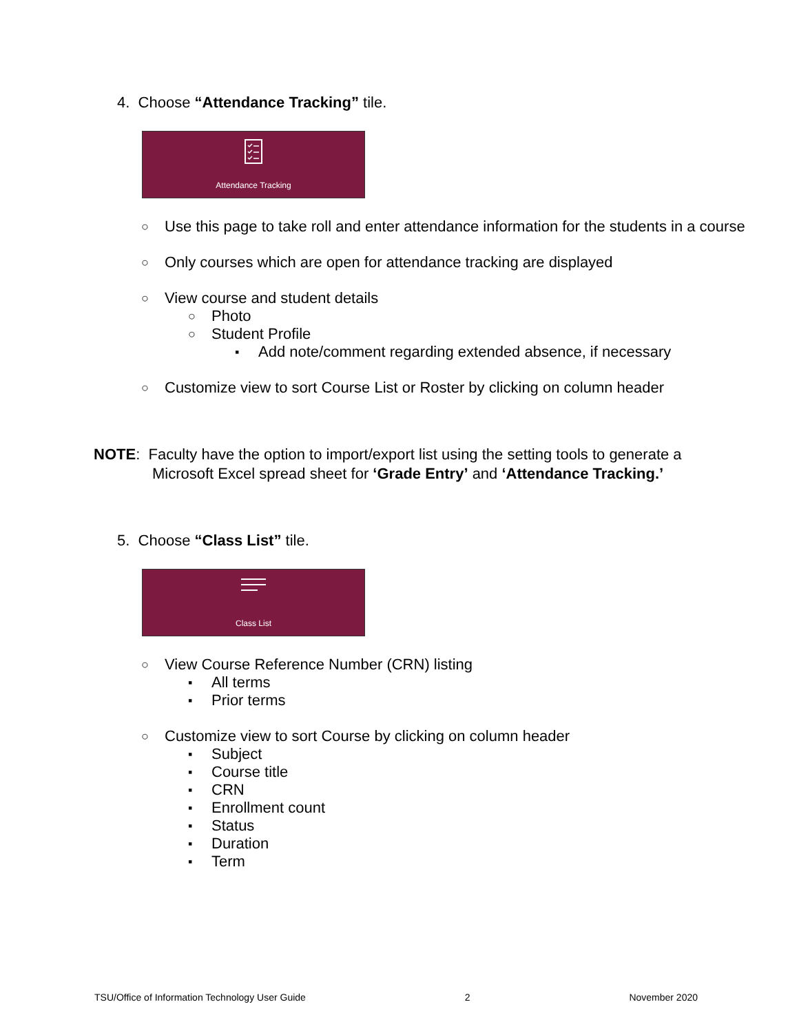4. Choose “Attendance Tracking” tile.
Attendance Tracking
○ Use this page to take roll and enter attendance information for the students in a course
○ Only courses which are open for attendance tracking are displayed
○ View course and student details
○ Photo
○ Student Profile
▪ Add note/comment regarding extended absence, if necessary
○ Customize view to sort Course List or Roster by clicking on column header
NOTE: Faculty have the option to import/export list using the setting tools to generate a
Microsoft Excel spread sheet for ‘Grade Entry’ and ‘Attendance Tracking.’
5. Choose “Class List” tile.
Class List
○ View Course Reference Number (CRN) listing
▪ All terms
▪ Prior terms
○ Customize view to sort Course by clicking on column header
▪ Subject
▪ Course title
▪ CRN
▪ Enrollment count
▪ Status
▪ Duration
▪ Term
TSU/Office of Information Technology User Guide 2 November 2020